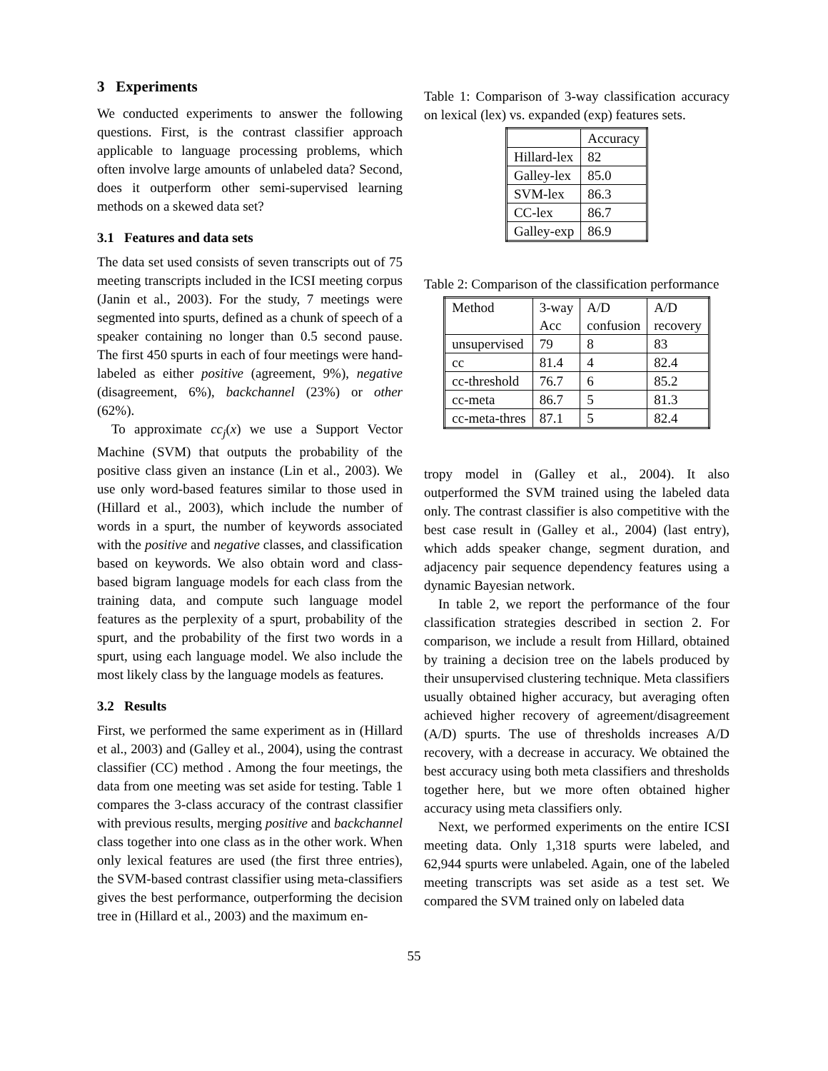3 Experiments
We conducted experiments to answer the following questions. First, is the contrast classifier approach applicable to language processing problems, which often involve large amounts of unlabeled data? Second, does it outperform other semi-supervised learning methods on a skewed data set?
3.1 Features and data sets
The data set used consists of seven transcripts out of 75 meeting transcripts included in the ICSI meeting corpus (Janin et al., 2003). For the study, 7 meetings were segmented into spurts, defined as a chunk of speech of a speaker containing no longer than 0.5 second pause. The first 450 spurts in each of four meetings were hand-labeled as either positive (agreement, 9%), negative (disagreement, 6%), backchannel (23%) or other (62%).
To approximate cc<sub>j</sub>(x) we use a Support Vector Machine (SVM) that outputs the probability of the positive class given an instance (Lin et al., 2003). We use only word-based features similar to those used in (Hillard et al., 2003), which include the number of words in a spurt, the number of keywords associated with the positive and negative classes, and classification based on keywords. We also obtain word and class-based bigram language models for each class from the training data, and compute such language model features as the perplexity of a spurt, probability of the spurt, and the probability of the first two words in a spurt, using each language model. We also include the most likely class by the language models as features.
3.2 Results
First, we performed the same experiment as in (Hillard et al., 2003) and (Galley et al., 2004), using the contrast classifier (CC) method . Among the four meetings, the data from one meeting was set aside for testing. Table 1 compares the 3-class accuracy of the contrast classifier with previous results, merging positive and backchannel class together into one class as in the other work. When only lexical features are used (the first three entries), the SVM-based contrast classifier using meta-classifiers gives the best performance, outperforming the decision tree in (Hillard et al., 2003) and the maximum en-
Table 1: Comparison of 3-way classification accuracy on lexical (lex) vs. expanded (exp) features sets.
| | Accuracy |
| Hillard-lex | 82 |
| Galley-lex | 85.0 |
| SVM-lex | 86.3 |
| CC-lex | 86.7 |
| Galley-exp | 86.9 |
Table 2: Comparison of the classification performance
| Method | 3-way Acc | A/D confusion | A/D recovery |
| unsupervised | 79 | 8 | 83 |
| cc | 81.4 | 4 | 82.4 |
| cc-threshold | 76.7 | 6 | 85.2 |
| cc-meta | 86.7 | 5 | 81.3 |
| cc-meta-thres | 87.1 | 5 | 82.4 |
tropy model in (Galley et al., 2004). It also outperformed the SVM trained using the labeled data only. The contrast classifier is also competitive with the best case result in (Galley et al., 2004) (last entry), which adds speaker change, segment duration, and adjacency pair sequence dependency features using a dynamic Bayesian network.
In table 2, we report the performance of the four classification strategies described in section 2. For comparison, we include a result from Hillard, obtained by training a decision tree on the labels produced by their unsupervised clustering technique. Meta classifiers usually obtained higher accuracy, but averaging often achieved higher recovery of agreement/disagreement (A/D) spurts. The use of thresholds increases A/D recovery, with a decrease in accuracy. We obtained the best accuracy using both meta classifiers and thresholds together here, but we more often obtained higher accuracy using meta classifiers only.
Next, we performed experiments on the entire ICSI meeting data. Only 1,318 spurts were labeled, and 62,944 spurts were unlabeled. Again, one of the labeled meeting transcripts was set aside as a test set. We compared the SVM trained only on labeled data
55